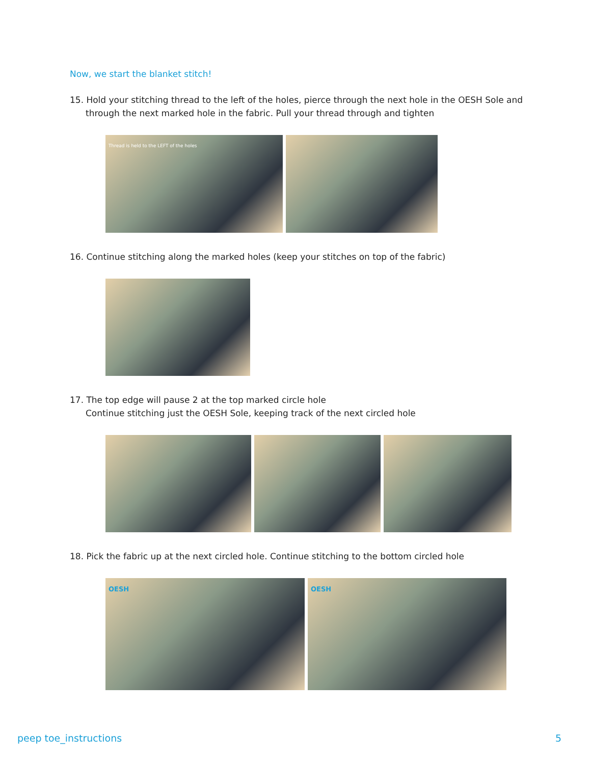Now, we start the blanket stitch!
15. Hold your stitching thread to the left of the holes, pierce through the next hole in the OESH Sole and through the next marked hole in the fabric. Pull your thread through and tighten
Thread is held to the LEFT of the holes
16. Continue stitching along the marked holes (keep your stitches on top of the fabric)
17. The top edge will pause 2 at the top marked circle hole
Continue stitching just the OESH Sole, keeping track of the next circled hole
18. Pick the fabric up at the next circled hole. Continue stitching to the bottom circled hole
OESH
OESH
peep toe_instructions 5